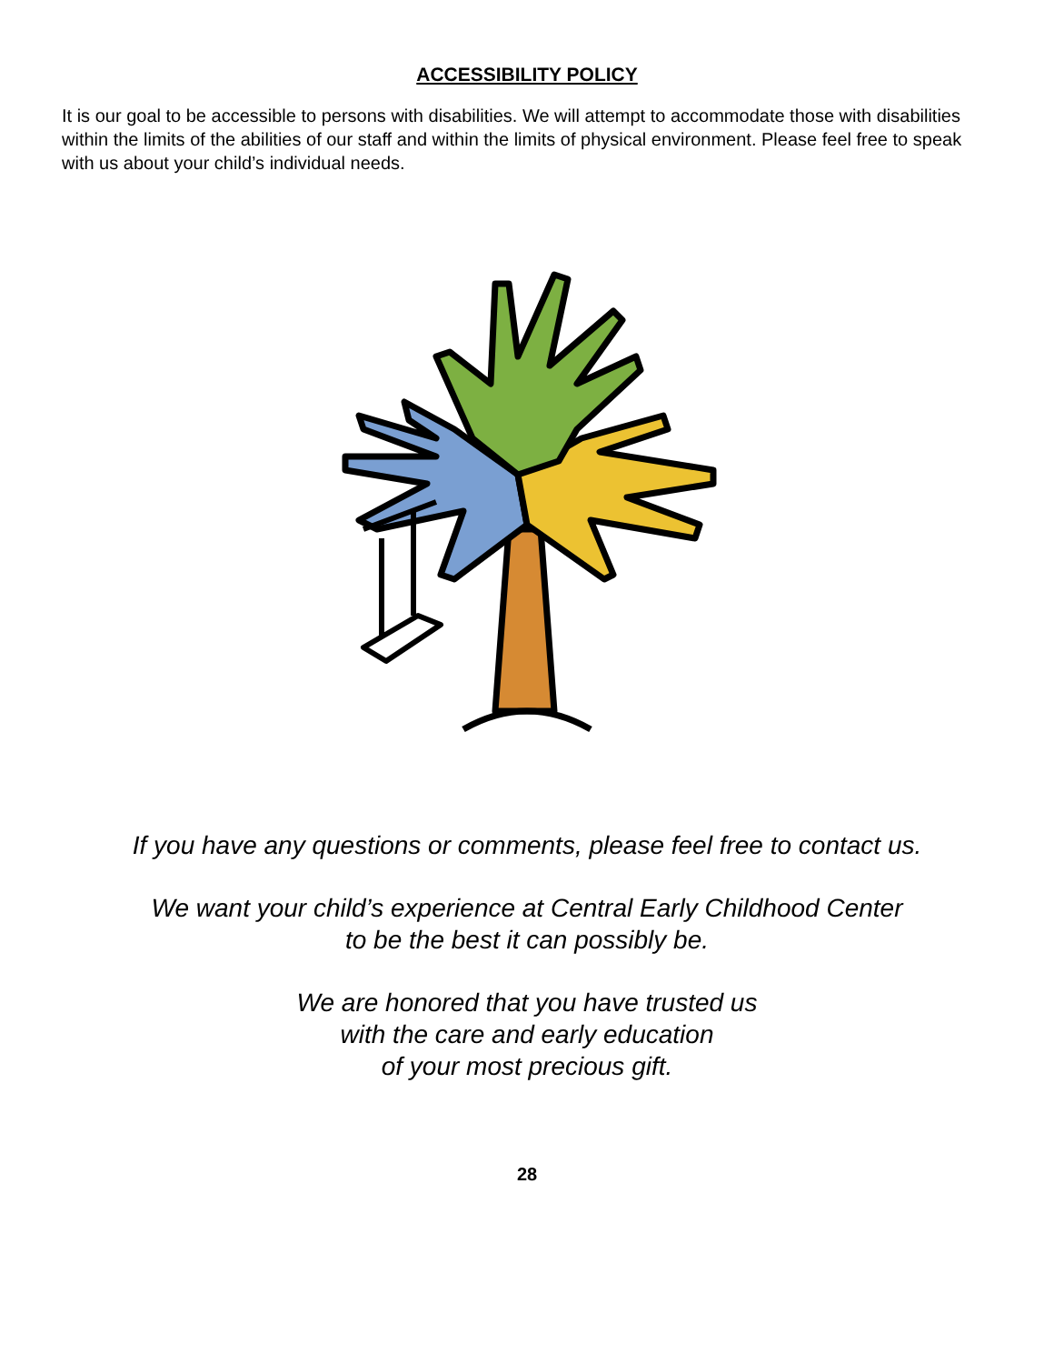ACCESSIBILITY POLICY
It is our goal to be accessible to persons with disabilities. We will attempt to accommodate those with disabilities within the limits of the abilities of our staff and within the limits of physical environment. Please feel free to speak with us about your child’s individual needs.
If you have any questions or comments, please feel free to contact us.
We want your child’s experience at Central Early Childhood Center
to be the best it can possibly be.
We are honored that you have trusted us
with the care and early education
of your most precious gift.
28